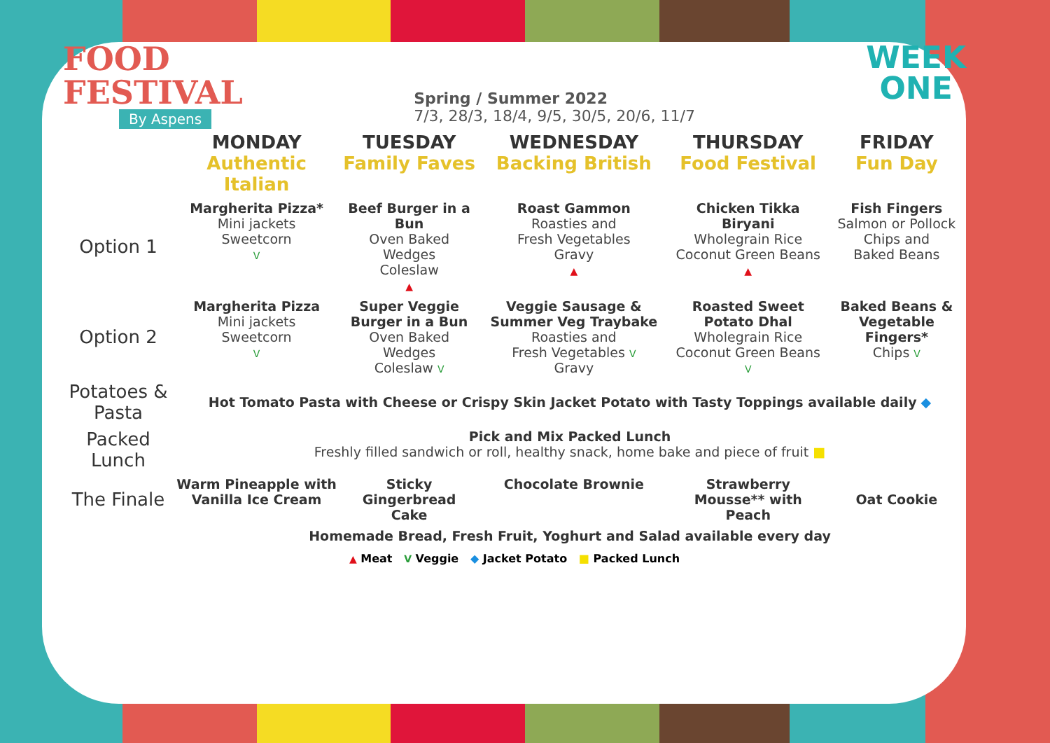FOOD
FESTIVAL
By Aspens
Spring / Summer 2022
7/3, 28/3, 18/4, 9/5, 30/5, 20/6, 11/7
WEEK
ONE
| | MONDAY Authentic Italian | TUESDAY Family Faves | WEDNESDAY Backing British | THURSDAY Food Festival | FRIDAY Fun Day |
| --- | --- | --- | --- | --- | --- |
| Option 1 | Margherita Pizza* Mini jackets Sweetcorn V | Beef Burger in a Bun Oven Baked Wedges Coleslaw ▲ | Roast Gammon Roasties and Fresh Vegetables Gravy ▲ | Chicken Tikka Biryani Wholegrain Rice Coconut Green Beans ▲ | Fish Fingers Salmon or Pollock Chips and Baked Beans |
| Option 2 | Margherita Pizza Mini jackets Sweetcorn V | Super Veggie Burger in a Bun Oven Baked Wedges Coleslaw V | Veggie Sausage & Summer Veg Traybake Roasties and Fresh Vegetables V Gravy | Roasted Sweet Potato Dhal Wholegrain Rice Coconut Green Beans V | Baked Beans & Vegetable Fingers* Chips V |
| Potatoes & Pasta | Hot Tomato Pasta with Cheese or Crispy Skin Jacket Potato with Tasty Toppings available daily ◆ | | | | |
| Packed Lunch | Pick and Mix Packed Lunch Freshly filled sandwich or roll, healthy snack, home bake and piece of fruit ■ | | | | |
| The Finale | Warm Pineapple with Vanilla Ice Cream | Sticky Gingerbread Cake | Chocolate Brownie | Strawberry Mousse** with Peach | Oat Cookie |
| | Homemade Bread, Fresh Fruit, Yoghurt and Salad available every day | | | | |
▲ Meat V Veggie ◆ Jacket Potato ■ Packed Lunch